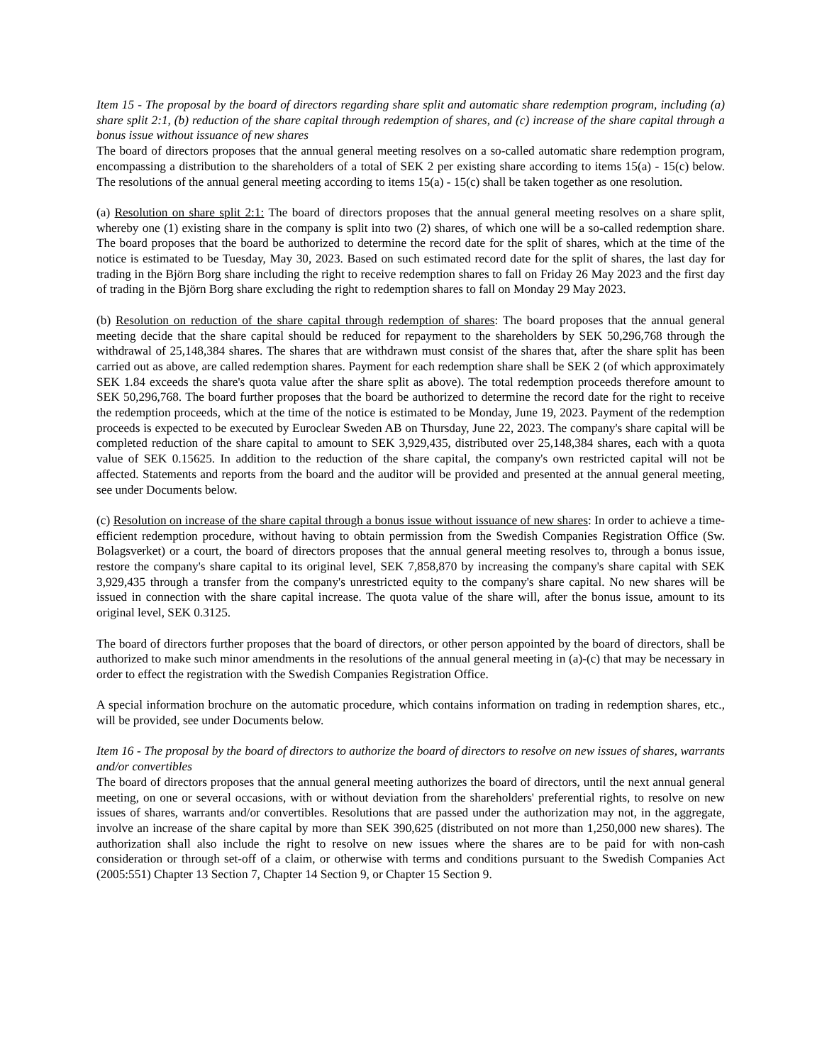Item 15 - The proposal by the board of directors regarding share split and automatic share redemption program, including (a) share split 2:1, (b) reduction of the share capital through redemption of shares, and (c) increase of the share capital through a bonus issue without issuance of new shares
The board of directors proposes that the annual general meeting resolves on a so-called automatic share redemption program, encompassing a distribution to the shareholders of a total of SEK 2 per existing share according to items 15(a) - 15(c) below. The resolutions of the annual general meeting according to items 15(a) - 15(c) shall be taken together as one resolution.
(a) Resolution on share split 2:1: The board of directors proposes that the annual general meeting resolves on a share split, whereby one (1) existing share in the company is split into two (2) shares, of which one will be a so-called redemption share. The board proposes that the board be authorized to determine the record date for the split of shares, which at the time of the notice is estimated to be Tuesday, May 30, 2023. Based on such estimated record date for the split of shares, the last day for trading in the Björn Borg share including the right to receive redemption shares to fall on Friday 26 May 2023 and the first day of trading in the Björn Borg share excluding the right to redemption shares to fall on Monday 29 May 2023.
(b) Resolution on reduction of the share capital through redemption of shares: The board proposes that the annual general meeting decide that the share capital should be reduced for repayment to the shareholders by SEK 50,296,768 through the withdrawal of 25,148,384 shares. The shares that are withdrawn must consist of the shares that, after the share split has been carried out as above, are called redemption shares. Payment for each redemption share shall be SEK 2 (of which approximately SEK 1.84 exceeds the share's quota value after the share split as above). The total redemption proceeds therefore amount to SEK 50,296,768. The board further proposes that the board be authorized to determine the record date for the right to receive the redemption proceeds, which at the time of the notice is estimated to be Monday, June 19, 2023. Payment of the redemption proceeds is expected to be executed by Euroclear Sweden AB on Thursday, June 22, 2023. The company's share capital will be completed reduction of the share capital to amount to SEK 3,929,435, distributed over 25,148,384 shares, each with a quota value of SEK 0.15625. In addition to the reduction of the share capital, the company's own restricted capital will not be affected. Statements and reports from the board and the auditor will be provided and presented at the annual general meeting, see under Documents below.
(c) Resolution on increase of the share capital through a bonus issue without issuance of new shares: In order to achieve a time-efficient redemption procedure, without having to obtain permission from the Swedish Companies Registration Office (Sw. Bolagsverket) or a court, the board of directors proposes that the annual general meeting resolves to, through a bonus issue, restore the company's share capital to its original level, SEK 7,858,870 by increasing the company's share capital with SEK 3,929,435 through a transfer from the company's unrestricted equity to the company's share capital. No new shares will be issued in connection with the share capital increase. The quota value of the share will, after the bonus issue, amount to its original level, SEK 0.3125.
The board of directors further proposes that the board of directors, or other person appointed by the board of directors, shall be authorized to make such minor amendments in the resolutions of the annual general meeting in (a)-(c) that may be necessary in order to effect the registration with the Swedish Companies Registration Office.
A special information brochure on the automatic procedure, which contains information on trading in redemption shares, etc., will be provided, see under Documents below.
Item 16 - The proposal by the board of directors to authorize the board of directors to resolve on new issues of shares, warrants and/or convertibles
The board of directors proposes that the annual general meeting authorizes the board of directors, until the next annual general meeting, on one or several occasions, with or without deviation from the shareholders' preferential rights, to resolve on new issues of shares, warrants and/or convertibles. Resolutions that are passed under the authorization may not, in the aggregate, involve an increase of the share capital by more than SEK 390,625 (distributed on not more than 1,250,000 new shares). The authorization shall also include the right to resolve on new issues where the shares are to be paid for with non-cash consideration or through set-off of a claim, or otherwise with terms and conditions pursuant to the Swedish Companies Act (2005:551) Chapter 13 Section 7, Chapter 14 Section 9, or Chapter 15 Section 9.